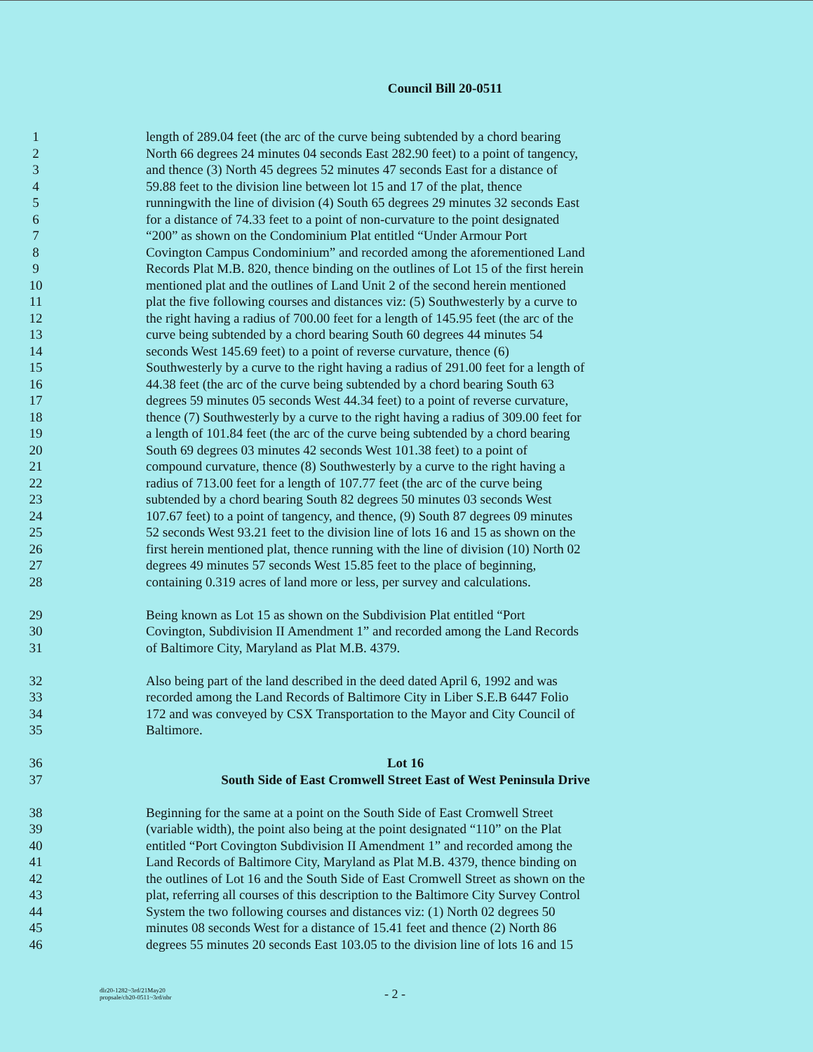Council Bill 20-0511
1 length of 289.04 feet (the arc of the curve being subtended by a chord bearing
2 North 66 degrees 24 minutes 04 seconds East 282.90 feet) to a point of tangency,
3 and thence (3) North 45 degrees 52 minutes 47 seconds East for a distance of
4 59.88 feet to the division line between lot 15 and 17 of the plat, thence
5 runningwith the line of division (4) South 65 degrees 29 minutes 32 seconds East
6 for a distance of 74.33 feet to a point of non-curvature to the point designated
7 “200” as shown on the Condominium Plat entitled “Under Armour Port
8 Covington Campus Condominium” and recorded among the aforementioned Land
9 Records Plat M.B. 820, thence binding on the outlines of Lot 15 of the first herein
10 mentioned plat and the outlines of Land Unit 2 of the second herein mentioned
11 plat the five following courses and distances viz: (5) Southwesterly by a curve to
12 the right having a radius of 700.00 feet for a length of 145.95 feet (the arc of the
13 curve being subtended by a chord bearing South 60 degrees 44 minutes 54
14 seconds West 145.69 feet) to a point of reverse curvature, thence (6)
15 Southwesterly by a curve to the right having a radius of 291.00 feet for a length of
16 44.38 feet (the arc of the curve being subtended by a chord bearing South 63
17 degrees 59 minutes 05 seconds West 44.34 feet) to a point of reverse curvature,
18 thence (7) Southwesterly by a curve to the right having a radius of 309.00 feet for
19 a length of 101.84 feet (the arc of the curve being subtended by a chord bearing
20 South 69 degrees 03 minutes 42 seconds West 101.38 feet) to a point of
21 compound curvature, thence (8) Southwesterly by a curve to the right having a
22 radius of 713.00 feet for a length of 107.77 feet (the arc of the curve being
23 subtended by a chord bearing South 82 degrees 50 minutes 03 seconds West
24 107.67 feet) to a point of tangency, and thence, (9) South 87 degrees 09 minutes
25 52 seconds West 93.21 feet to the division line of lots 16 and 15 as shown on the
26 first herein mentioned plat, thence running with the line of division (10) North 02
27 degrees 49 minutes 57 seconds West 15.85 feet to the place of beginning,
28 containing 0.319 acres of land more or less, per survey and calculations.
29 Being known as Lot 15 as shown on the Subdivision Plat entitled “Port
30 Covington, Subdivision II Amendment 1” and recorded among the Land Records
31 of Baltimore City, Maryland as Plat M.B. 4379.
32 Also being part of the land described in the deed dated April 6, 1992 and was
33 recorded among the Land Records of Baltimore City in Liber S.E.B 6447 Folio
34 172 and was conveyed by CSX Transportation to the Mayor and City Council of
35 Baltimore.
36 Lot 16
37 South Side of East Cromwell Street East of West Peninsula Drive
38 Beginning for the same at a point on the South Side of East Cromwell Street
39 (variable width), the point also being at the point designated “110” on the Plat
40 entitled “Port Covington Subdivision II Amendment 1” and recorded among the
41 Land Records of Baltimore City, Maryland as Plat M.B. 4379, thence binding on
42 the outlines of Lot 16 and the South Side of East Cromwell Street as shown on the
43 plat, referring all courses of this description to the Baltimore City Survey Control
44 System the two following courses and distances viz: (1) North 02 degrees 50
45 minutes 08 seconds West for a distance of 15.41 feet and thence (2) North 86
46 degrees 55 minutes 20 seconds East 103.05 to the division line of lots 16 and 15
dlr20-1282~3rd/21May20
propsale/cb20-0511~3rd/nbr
- 2 -